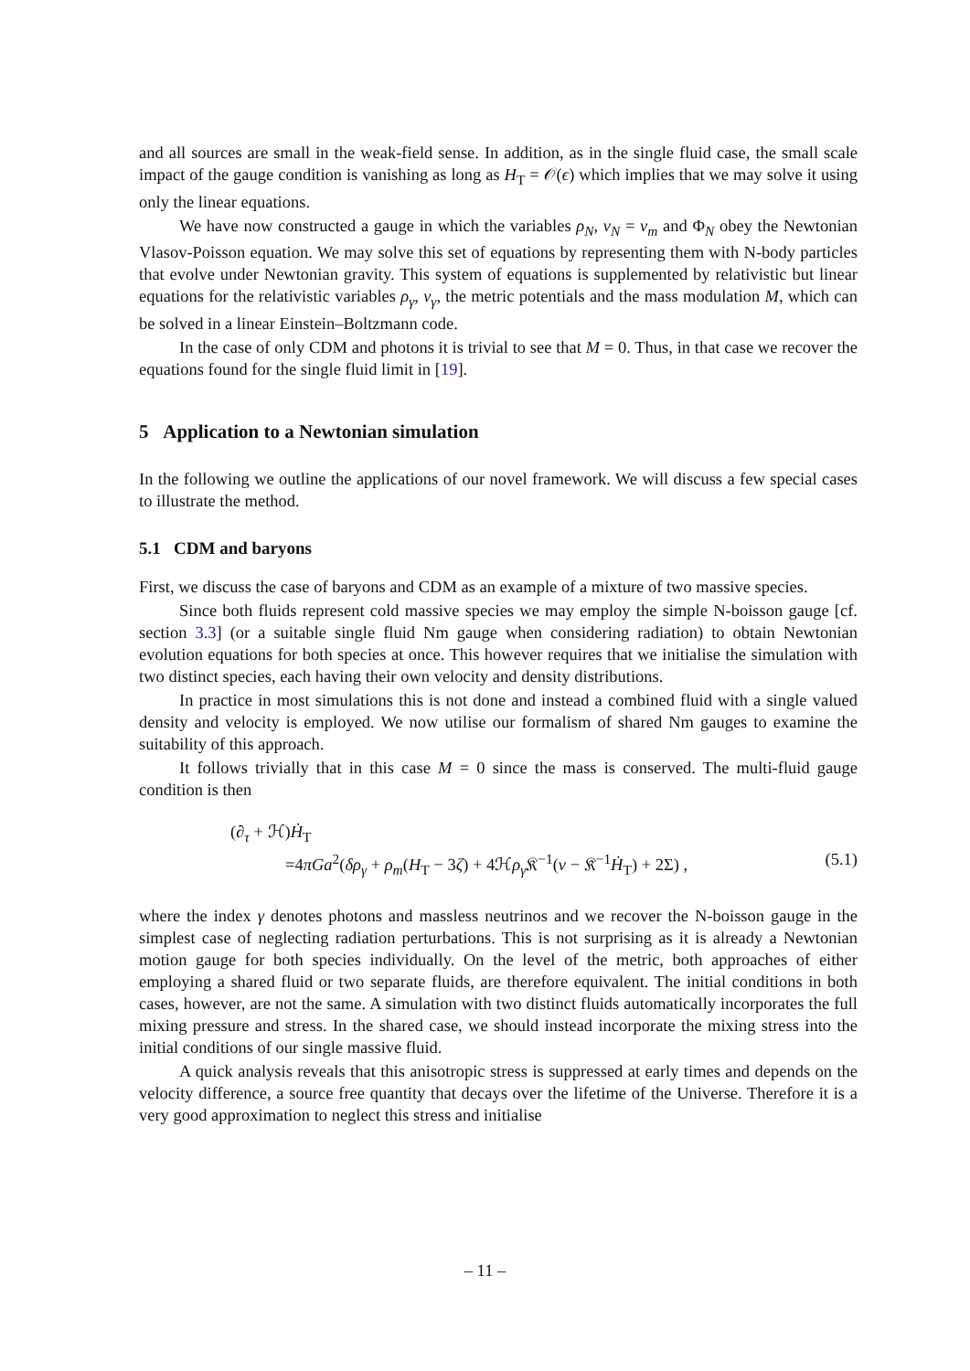and all sources are small in the weak-field sense. In addition, as in the single fluid case, the small scale impact of the gauge condition is vanishing as long as H<sub>T</sub> = 𝒪(ϵ) which implies that we may solve it using only the linear equations.
We have now constructed a gauge in which the variables ρ<sub>N</sub>, v<sub>N</sub> = v<sub>m</sub> and Φ<sub>N</sub> obey the Newtonian Vlasov-Poisson equation. We may solve this set of equations by representing them with N-body particles that evolve under Newtonian gravity. This system of equations is supplemented by relativistic but linear equations for the relativistic variables ρ<sub>γ</sub>, v<sub>γ</sub>, the metric potentials and the mass modulation M, which can be solved in a linear Einstein–Boltzmann code.
In the case of only CDM and photons it is trivial to see that M = 0. Thus, in that case we recover the equations found for the single fluid limit in [19].
5 Application to a Newtonian simulation
In the following we outline the applications of our novel framework. We will discuss a few special cases to illustrate the method.
5.1 CDM and baryons
First, we discuss the case of baryons and CDM as an example of a mixture of two massive species.
Since both fluids represent cold massive species we may employ the simple N-boisson gauge [cf. section 3.3] (or a suitable single fluid Nm gauge when considering radiation) to obtain Newtonian evolution equations for both species at once. This however requires that we initialise the simulation with two distinct species, each having their own velocity and density distributions.
In practice in most simulations this is not done and instead a combined fluid with a single valued density and velocity is employed. We now utilise our formalism of shared Nm gauges to examine the suitability of this approach.
It follows trivially that in this case M = 0 since the mass is conserved. The multi-fluid gauge condition is then
(∂<sub>τ</sub> + ℋ)Ḣ<sub>T</sub>
=4πGa<sup>2</sup>(δρ<sub>γ</sub> + ρ<sub>m</sub>(H<sub>T</sub> − 3ζ) + 4ℋρ<sub>γ</sub> 𝔎<sup>−1</sup>(v − 𝔎<sup>−1</sup>Ḣ<sub>T</sub>) + 2Σ) , (5.1)
where the index γ denotes photons and massless neutrinos and we recover the N-boisson gauge in the simplest case of neglecting radiation perturbations. This is not surprising as it is already a Newtonian motion gauge for both species individually. On the level of the metric, both approaches of either employing a shared fluid or two separate fluids, are therefore equivalent. The initial conditions in both cases, however, are not the same. A simulation with two distinct fluids automatically incorporates the full mixing pressure and stress. In the shared case, we should instead incorporate the mixing stress into the initial conditions of our single massive fluid.
A quick analysis reveals that this anisotropic stress is suppressed at early times and depends on the velocity difference, a source free quantity that decays over the lifetime of the Universe. Therefore it is a very good approximation to neglect this stress and initialise
– 11 –